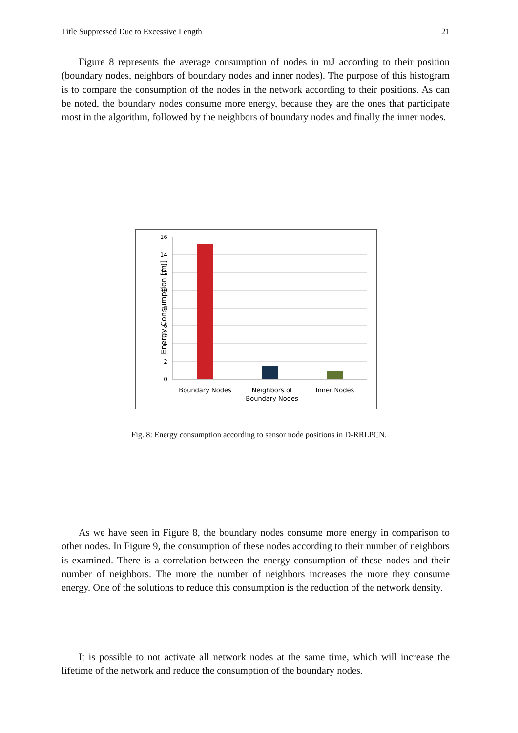Title Suppressed Due to Excessive Length 21
Figure 8 represents the average consumption of nodes in mJ according to their position (boundary nodes, neighbors of boundary nodes and inner nodes). The purpose of this histogram is to compare the consumption of the nodes in the network according to their positions. As can be noted, the boundary nodes consume more energy, because they are the ones that participate most in the algorithm, followed by the neighbors of boundary nodes and finally the inner nodes.
16
14
12
10
8
6
4
2
0
Energy Consumption [mJ]
Boundary Nodes
Neighbors of
Boundary Nodes
Inner Nodes
Fig. 8: Energy consumption according to sensor node positions in D-RRLPCN.
As we have seen in Figure 8, the boundary nodes consume more energy in comparison to other nodes. In Figure 9, the consumption of these nodes according to their number of neighbors is examined. There is a correlation between the energy consumption of these nodes and their number of neighbors. The more the number of neighbors increases the more they consume energy. One of the solutions to reduce this consumption is the reduction of the network density.
It is possible to not activate all network nodes at the same time, which will increase the lifetime of the network and reduce the consumption of the boundary nodes.